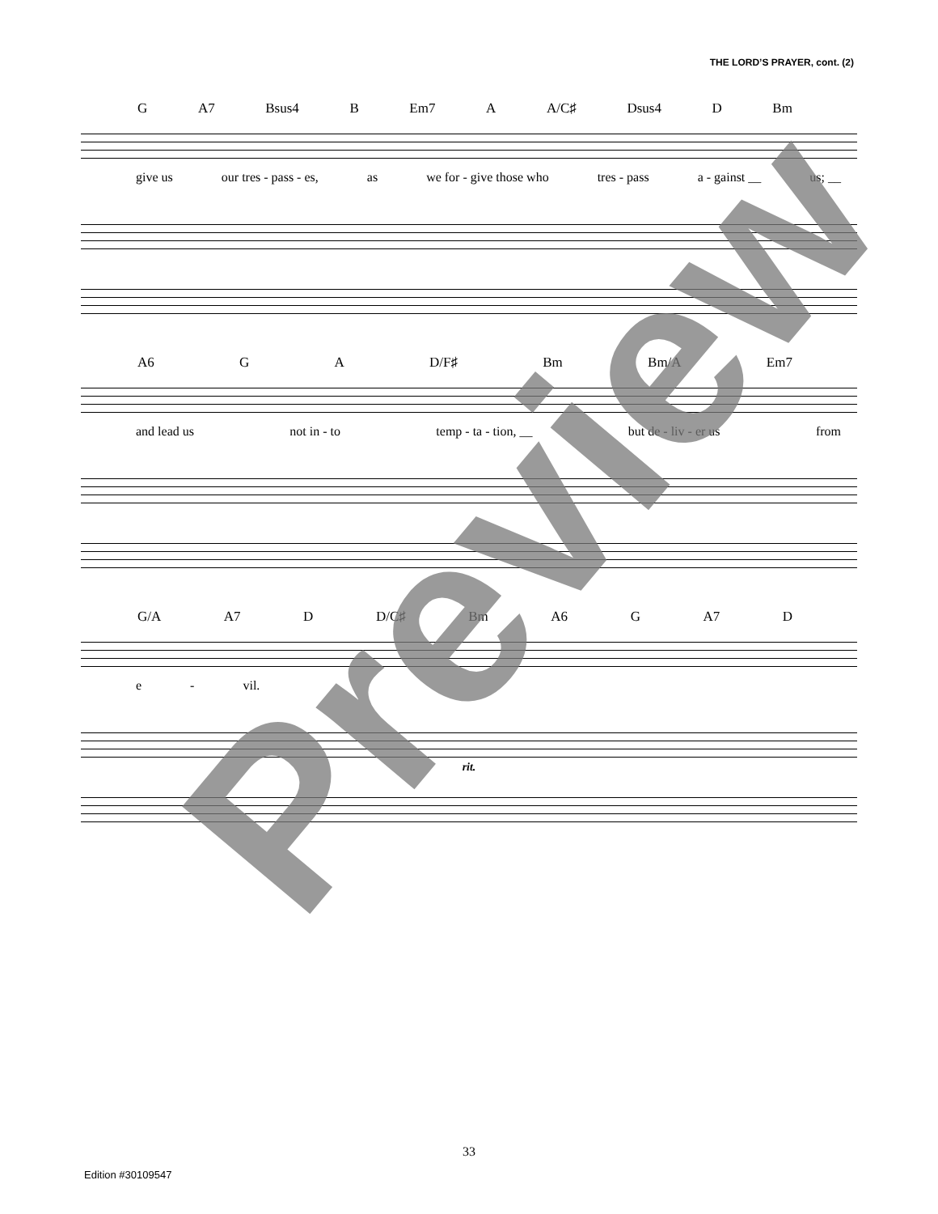THE LORD’S PRAYER, cont. (2)
G A7 Bsus4 B Em7 A A/C♯ Dsus4 D Bm
give us our tres - pass - es, as we for - give those who tres - pass a - gainst __ us; __
A6 G A D/F♯ Bm Bm/A Em7
and lead us not in - to temp - ta - tion, __ but de - liv - er us from
G/A A7 D D/C♯ Bm A6 G A7 D
e - vil.
rit.
Preview
33
Edition #30109547